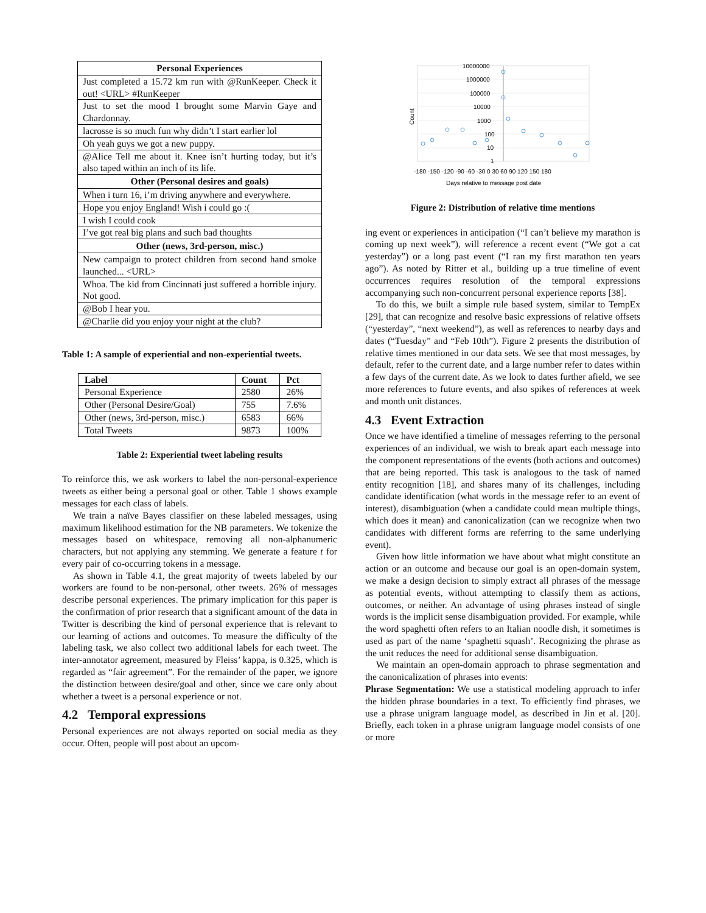| Personal Experiences |
| --- |
| Just completed a 15.72 km run with @RunKeeper. Check it out! <URL> #RunKeeper |
| Just to set the mood I brought some Marvin Gaye and Chardonnay. |
| lacrosse is so much fun why didn’t I start earlier lol |
| Oh yeah guys we got a new puppy. |
| @Alice Tell me about it. Knee isn’t hurting today, but it’s also taped within an inch of its life. |
| Other (Personal desires and goals) |
| When i turn 16, i’m driving anywhere and everywhere. |
| Hope you enjoy England! Wish i could go :( |
| I wish I could cook |
| I’ve got real big plans and such bad thoughts |
| Other (news, 3rd-person, misc.) |
| New campaign to protect children from second hand smoke launched... <URL> |
| Whoa. The kid from Cincinnati just suffered a horrible injury. Not good. |
| @Bob I hear you. |
| @Charlie did you enjoy your night at the club? |
Table 1: A sample of experiential and non-experiential tweets.
| Label | Count | Pct |
| --- | --- | --- |
| Personal Experience | 2580 | 26% |
| Other (Personal Desire/Goal) | 755 | 7.6% |
| Other (news, 3rd-person, misc.) | 6583 | 66% |
| Total Tweets | 9873 | 100% |
Table 2: Experiential tweet labeling results
To reinforce this, we ask workers to label the non-personal-experience tweets as either being a personal goal or other. Table 1 shows example messages for each class of labels.
We train a naïve Bayes classifier on these labeled messages, using maximum likelihood estimation for the NB parameters. We tokenize the messages based on whitespace, removing all non-alphanumeric characters, but not applying any stemming. We generate a feature t for every pair of co-occurring tokens in a message.
As shown in Table 4.1, the great majority of tweets labeled by our workers are found to be non-personal, other tweets. 26% of messages describe personal experiences. The primary implication for this paper is the confirmation of prior research that a significant amount of the data in Twitter is describing the kind of personal experience that is relevant to our learning of actions and outcomes. To measure the difficulty of the labeling task, we also collect two additional labels for each tweet. The inter-annotator agreement, measured by Fleiss’ kappa, is 0.325, which is regarded as “fair agreement”. For the remainder of the paper, we ignore the distinction between desire/goal and other, since we care only about whether a tweet is a personal experience or not.
4.2 Temporal expressions
Personal experiences are not always reported on social media as they occur. Often, people will post about an upcom-
10000000
1000000
100000
10000
1000
100
10
1
-180 -150 -120 -90 -60 -30 0 30 60 90 120 150 180
Days relative to message post date
Count
Figure 2: Distribution of relative time mentions
ing event or experiences in anticipation (“I can’t believe my marathon is coming up next week”), will reference a recent event (“We got a cat yesterday”) or a long past event (“I ran my first marathon ten years ago”). As noted by Ritter et al., building up a true timeline of event occurrences requires resolution of the temporal expressions accompanying such non-concurrent personal experience reports [38].
To do this, we built a simple rule based system, similar to TempEx [29], that can recognize and resolve basic expressions of relative offsets (“yesterday”, “next weekend”), as well as references to nearby days and dates (“Tuesday” and “Feb 10th”). Figure 2 presents the distribution of relative times mentioned in our data sets. We see that most messages, by default, refer to the current date, and a large number refer to dates within a few days of the current date. As we look to dates further afield, we see more references to future events, and also spikes of references at week and month unit distances.
4.3 Event Extraction
Once we have identified a timeline of messages referring to the personal experiences of an individual, we wish to break apart each message into the component representations of the events (both actions and outcomes) that are being reported. This task is analogous to the task of named entity recognition [18], and shares many of its challenges, including candidate identification (what words in the message refer to an event of interest), disambiguation (when a candidate could mean multiple things, which does it mean) and canonicalization (can we recognize when two candidates with different forms are referring to the same underlying event).
Given how little information we have about what might constitute an action or an outcome and because our goal is an open-domain system, we make a design decision to simply extract all phrases of the message as potential events, without attempting to classify them as actions, outcomes, or neither. An advantage of using phrases instead of single words is the implicit sense disambiguation provided. For example, while the word spaghetti often refers to an Italian noodle dish, it sometimes is used as part of the name ‘spaghetti squash’. Recognizing the phrase as the unit reduces the need for additional sense disambiguation.
We maintain an open-domain approach to phrase segmentation and the canonicalization of phrases into events:
Phrase Segmentation: We use a statistical modeling approach to infer the hidden phrase boundaries in a text. To efficiently find phrases, we use a phrase unigram language model, as described in Jin et al. [20]. Briefly, each token in a phrase unigram language model consists of one or more